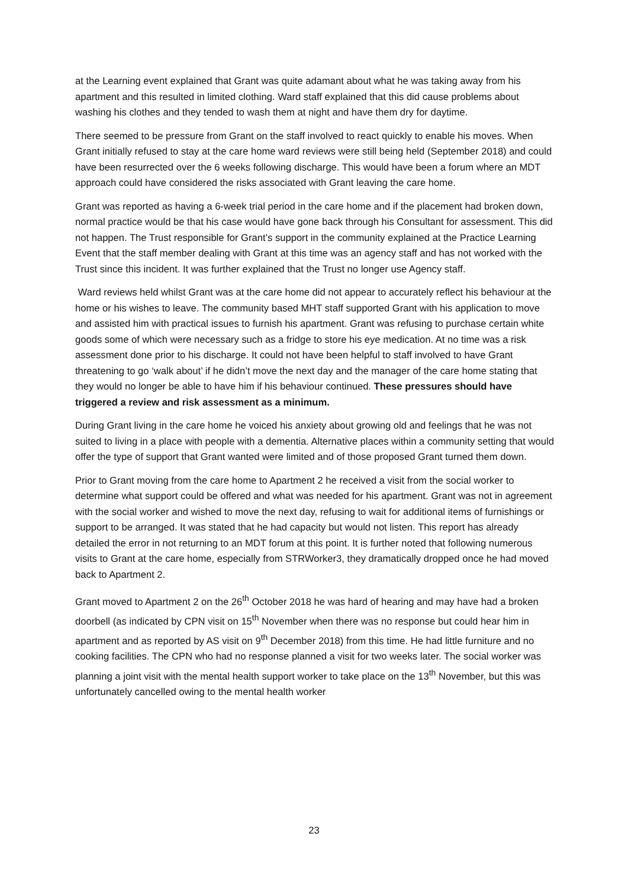at the Learning event explained that Grant was quite adamant about what he was taking away from his apartment and this resulted in limited clothing. Ward staff explained that this did cause problems about washing his clothes and they tended to wash them at night and have them dry for daytime.
There seemed to be pressure from Grant on the staff involved to react quickly to enable his moves. When Grant initially refused to stay at the care home ward reviews were still being held (September 2018) and could have been resurrected over the 6 weeks following discharge. This would have been a forum where an MDT approach could have considered the risks associated with Grant leaving the care home.
Grant was reported as having a 6-week trial period in the care home and if the placement had broken down, normal practice would be that his case would have gone back through his Consultant for assessment. This did not happen. The Trust responsible for Grant’s support in the community explained at the Practice Learning Event that the staff member dealing with Grant at this time was an agency staff and has not worked with the Trust since this incident. It was further explained that the Trust no longer use Agency staff.
Ward reviews held whilst Grant was at the care home did not appear to accurately reflect his behaviour at the home or his wishes to leave. The community based MHT staff supported Grant with his application to move and assisted him with practical issues to furnish his apartment. Grant was refusing to purchase certain white goods some of which were necessary such as a fridge to store his eye medication. At no time was a risk assessment done prior to his discharge. It could not have been helpful to staff involved to have Grant threatening to go ‘walk about’ if he didn’t move the next day and the manager of the care home stating that they would no longer be able to have him if his behaviour continued. These pressures should have triggered a review and risk assessment as a minimum.
During Grant living in the care home he voiced his anxiety about growing old and feelings that he was not suited to living in a place with people with a dementia. Alternative places within a community setting that would offer the type of support that Grant wanted were limited and of those proposed Grant turned them down.
Prior to Grant moving from the care home to Apartment 2 he received a visit from the social worker to determine what support could be offered and what was needed for his apartment. Grant was not in agreement with the social worker and wished to move the next day, refusing to wait for additional items of furnishings or support to be arranged. It was stated that he had capacity but would not listen. This report has already detailed the error in not returning to an MDT forum at this point. It is further noted that following numerous visits to Grant at the care home, especially from STRWorker3, they dramatically dropped once he had moved back to Apartment 2.
Grant moved to Apartment 2 on the 26<sup>th</sup> October 2018 he was hard of hearing and may have had a broken doorbell (as indicated by CPN visit on 15<sup>th</sup> November when there was no response but could hear him in apartment and as reported by AS visit on 9<sup>th</sup> December 2018) from this time. He had little furniture and no cooking facilities. The CPN who had no response planned a visit for two weeks later. The social worker was planning a joint visit with the mental health support worker to take place on the 13<sup>th</sup> November, but this was unfortunately cancelled owing to the mental health worker
23